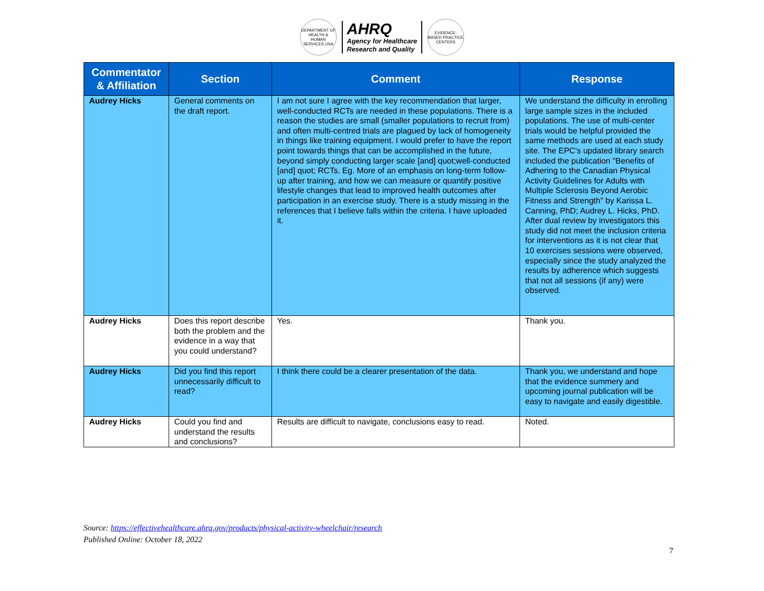DEPARTMENT OF HEALTH & HUMAN SERVICES USA
AHRQ
Agency for Healthcare
Research and Quality
EVIDENCE-BASED PRACTICE CENTERS
| Commentator & Affiliation | Section | Comment | Response |
| --- | --- | --- | --- |
| Audrey Hicks | General comments on the draft report. | I am not sure I agree with the key recommendation that larger, well-conducted RCTs are needed in these populations. There is a reason the studies are small (smaller populations to recruit from) and often multi-centred trials are plagued by lack of homogeneity in things like training equipment. I would prefer to have the report point towards things that can be accomplished in the future, beyond simply conducting larger scale [and] quot;well-conducted [and] quot; RCTs. Eg. More of an emphasis on long-term follow-up after training, and how we can measure or quantify positive lifestyle changes that lead to improved health outcomes after participation in an exercise study. There is a study missing in the references that I believe falls within the criteria. I have uploaded it. | We understand the difficulty in enrolling large sample sizes in the included populations. The use of multi-center trials would be helpful provided the same methods are used at each study site. The EPC's updated library search included the publication "Benefits of Adhering to the Canadian Physical Activity Guidelines for Adults with Multiple Sclerosis Beyond Aerobic Fitness and Strength" by Karissa L. Canning, PhD; Audrey L. Hicks, PhD. After dual review by investigators this study did not meet the inclusion criteria for interventions as it is not clear that 10 exercises sessions were observed, especially since the study analyzed the results by adherence which suggests that not all sessions (if any) were observed. |
| Audrey Hicks | Does this report describe both the problem and the evidence in a way that you could understand? | Yes. | Thank you. |
| Audrey Hicks | Did you find this report unnecessarily difficult to read? | I think there could be a clearer presentation of the data. | Thank you, we understand and hope that the evidence summery and upcoming journal publication will be easy to navigate and easily digestible. |
| Audrey Hicks | Could you find and understand the results and conclusions? | Results are difficult to navigate, conclusions easy to read. | Noted. |
Source: https://effectivehealthcare.ahrq.gov/products/physical-activity-wheelchair/research
Published Online: October 18, 2022
7